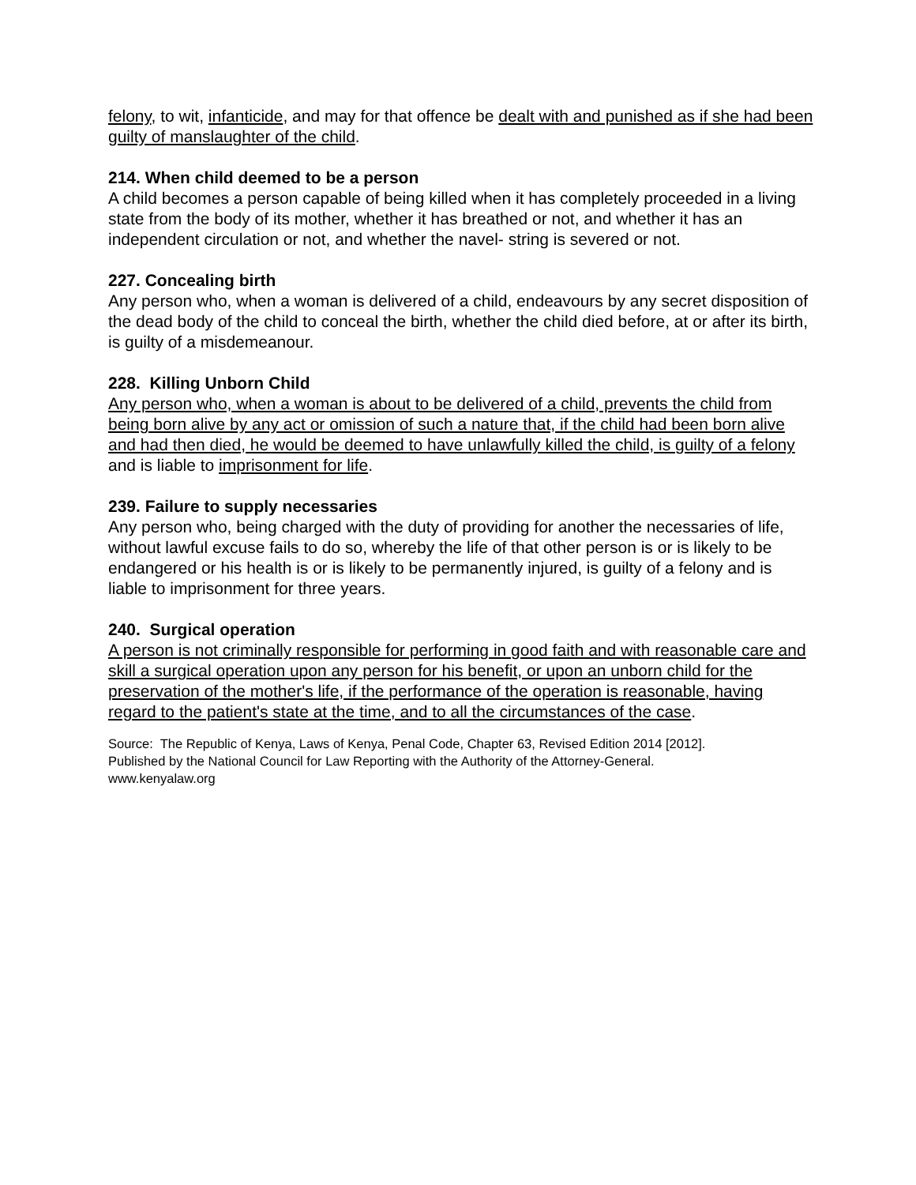felony, to wit, infanticide, and may for that offence be dealt with and punished as if she had been guilty of manslaughter of the child.
214. When child deemed to be a person
A child becomes a person capable of being killed when it has completely proceeded in a living state from the body of its mother, whether it has breathed or not, and whether it has an independent circulation or not, and whether the navel- string is severed or not.
227. Concealing birth
Any person who, when a woman is delivered of a child, endeavours by any secret disposition of the dead body of the child to conceal the birth, whether the child died before, at or after its birth, is guilty of a misdemeanour.
228. Killing Unborn Child
Any person who, when a woman is about to be delivered of a child, prevents the child from being born alive by any act or omission of such a nature that, if the child had been born alive and had then died, he would be deemed to have unlawfully killed the child, is guilty of a felony and is liable to imprisonment for life.
239. Failure to supply necessaries
Any person who, being charged with the duty of providing for another the necessaries of life, without lawful excuse fails to do so, whereby the life of that other person is or is likely to be endangered or his health is or is likely to be permanently injured, is guilty of a felony and is liable to imprisonment for three years.
240. Surgical operation
A person is not criminally responsible for performing in good faith and with reasonable care and skill a surgical operation upon any person for his benefit, or upon an unborn child for the preservation of the mother's life, if the performance of the operation is reasonable, having regard to the patient's state at the time, and to all the circumstances of the case.
Source: The Republic of Kenya, Laws of Kenya, Penal Code, Chapter 63, Revised Edition 2014 [2012].
Published by the National Council for Law Reporting with the Authority of the Attorney-General.
www.kenyalaw.org